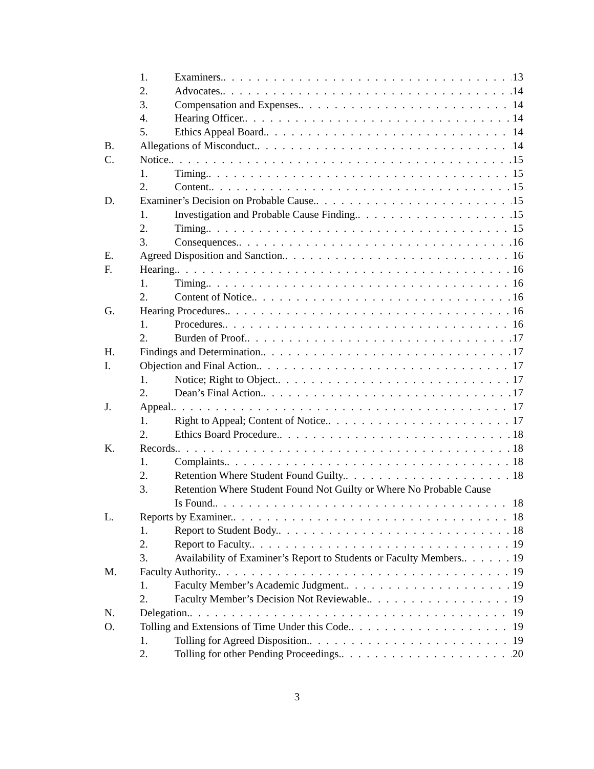1. Examiners. 13
2. Advocates. 14
3. Compensation and Expenses. 14
4. Hearing Officer. 14
5. Ethics Appeal Board. 14
B. Allegations of Misconduct. 14
C. Notice. 15
1. Timing. 15
2. Content. 15
D. Examiner’s Decision on Probable Cause. 15
1. Investigation and Probable Cause Finding. 15
2. Timing. 15
3. Consequences. 16
E. Agreed Disposition and Sanction. 16
F. Hearing. 16
1. Timing. 16
2. Content of Notice. 16
G. Hearing Procedures. 16
1. Procedures. 16
2. Burden of Proof. 17
H. Findings and Determination. 17
I. Objection and Final Action. 17
1. Notice; Right to Object. 17
2. Dean’s Final Action. 17
J. Appeal. 17
1. Right to Appeal; Content of Notice. 17
2. Ethics Board Procedure. 18
K. Records. 18
1. Complaints. 18
2. Retention Where Student Found Guilty. 18
3. Retention Where Student Found Not Guilty or Where No Probable Cause
Is Found. 18
L. Reports by Examiner. 18
1. Report to Student Body. 18
2. Report to Faculty. 19
3. Availability of Examiner’s Report to Students or Faculty Members. 19
M. Faculty Authority. 19
1. Faculty Member’s Academic Judgment. 19
2. Faculty Member’s Decision Not Reviewable. 19
N. Delegation. 19
O. Tolling and Extensions of Time Under this Code. 19
1. Tolling for Agreed Disposition. 19
2. Tolling for other Pending Proceedings. 20
3